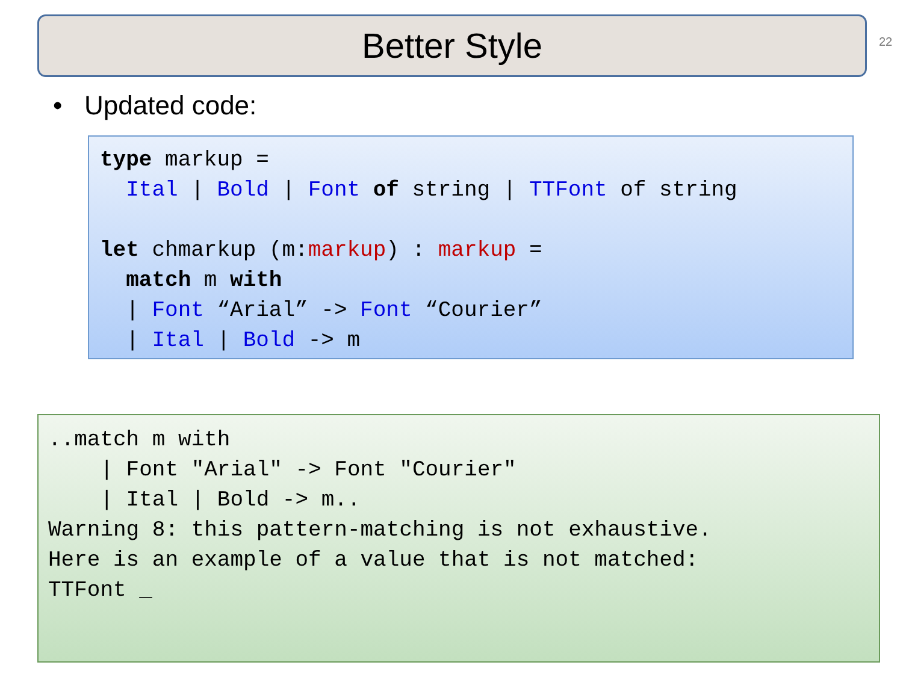Better Style 22
• Updated code:
type markup =
  Ital | Bold | Font of string | TTFont of string

let chmarkup (m:markup) : markup =
  match m with
  | Font “Arial” -> Font “Courier”
  | Ital | Bold -> m
..match m with
    | Font "Arial" -> Font "Courier"
    | Ital | Bold -> m..
Warning 8: this pattern-matching is not exhaustive.
Here is an example of a value that is not matched:
TTFont _